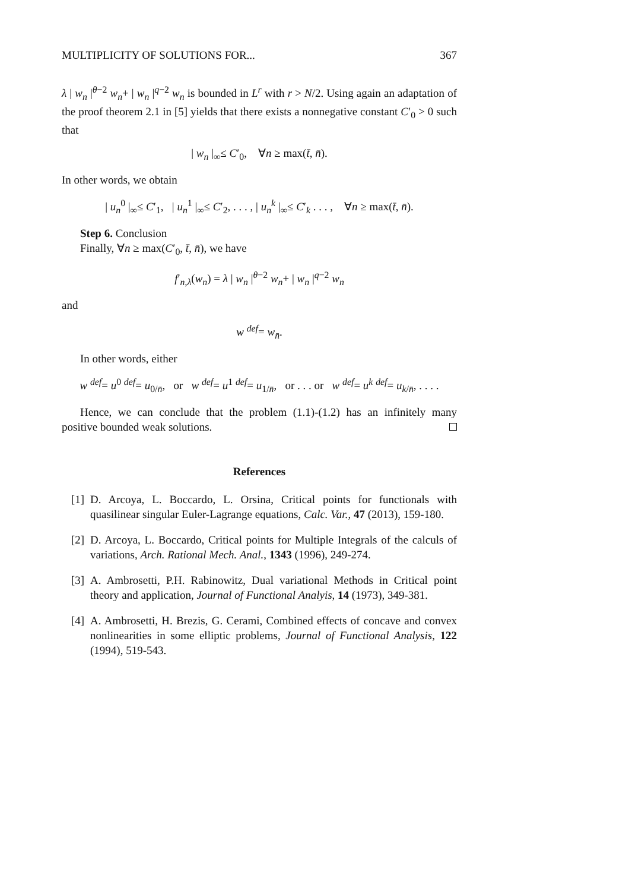MULTIPLICITY OF SOLUTIONS FOR... 367
λ | w<sub>n</sub> |<sup>θ−2</sup> w<sub>n</sub>+ | w<sub>n</sub> |<sup>q−2</sup> w<sub>n</sub> is bounded in L<sup>r</sup> with r > N/2. Using again an adaptation of the proof theorem 2.1 in [5] yields that there exists a nonnegative constant C′<sub>0</sub> > 0 such that
| w<sub>n</sub> |<sub>∞</sub>≤ C′<sub>0</sub>, ∀n ≥ max(t̄, n̄).
In other words, we obtain
| u<sub>n</sub><sup>0</sup> |<sub>∞</sub>≤ C′<sub>1</sub>, | u<sub>n</sub><sup>1</sup> |<sub>∞</sub>≤ C′<sub>2</sub>, . . . , | u<sub>n</sub><sup>k</sup> |<sub>∞</sub>≤ C′<sub>k</sub> . . . , ∀n ≥ max(t̄, n̄).
Step 6. Conclusion
Finally, ∀n ≥ max(C′<sub>0</sub>, t̄, n̄), we have
f′<sub>n,λ</sub>(w<sub>n</sub>) = λ | w<sub>n</sub> |<sup>θ−2</sup> w<sub>n</sub>+ | w<sub>n</sub> |<sup>q−2</sup> w<sub>n</sub>
and
w <sup>def</sup>= w<sub>n̄</sub>.
In other words, either
w <sup>def</sup>= u<sup>0</sup> <sup>def</sup>= u<sub>0/n̄</sub>, or w <sup>def</sup>= u<sup>1</sup> <sup>def</sup>= u<sub>1/n̄</sub>, or . . . or w <sup>def</sup>= u<sup>k</sup> <sup>def</sup>= u<sub>k/n̄</sub>, . . . .
Hence, we can conclude that the problem (1.1)-(1.2) has an infinitely many positive bounded weak solutions.
References
[1] D. Arcoya, L. Boccardo, L. Orsina, Critical points for functionals with quasilinear singular Euler-Lagrange equations, Calc. Var., 47 (2013), 159-180.
[2] D. Arcoya, L. Boccardo, Critical points for Multiple Integrals of the calculs of variations, Arch. Rational Mech. Anal., 1343 (1996), 249-274.
[3] A. Ambrosetti, P.H. Rabinowitz, Dual variational Methods in Critical point theory and application, Journal of Functional Analyis, 14 (1973), 349-381.
[4] A. Ambrosetti, H. Brezis, G. Cerami, Combined effects of concave and convex nonlinearities in some elliptic problems, Journal of Functional Analysis, 122 (1994), 519-543.